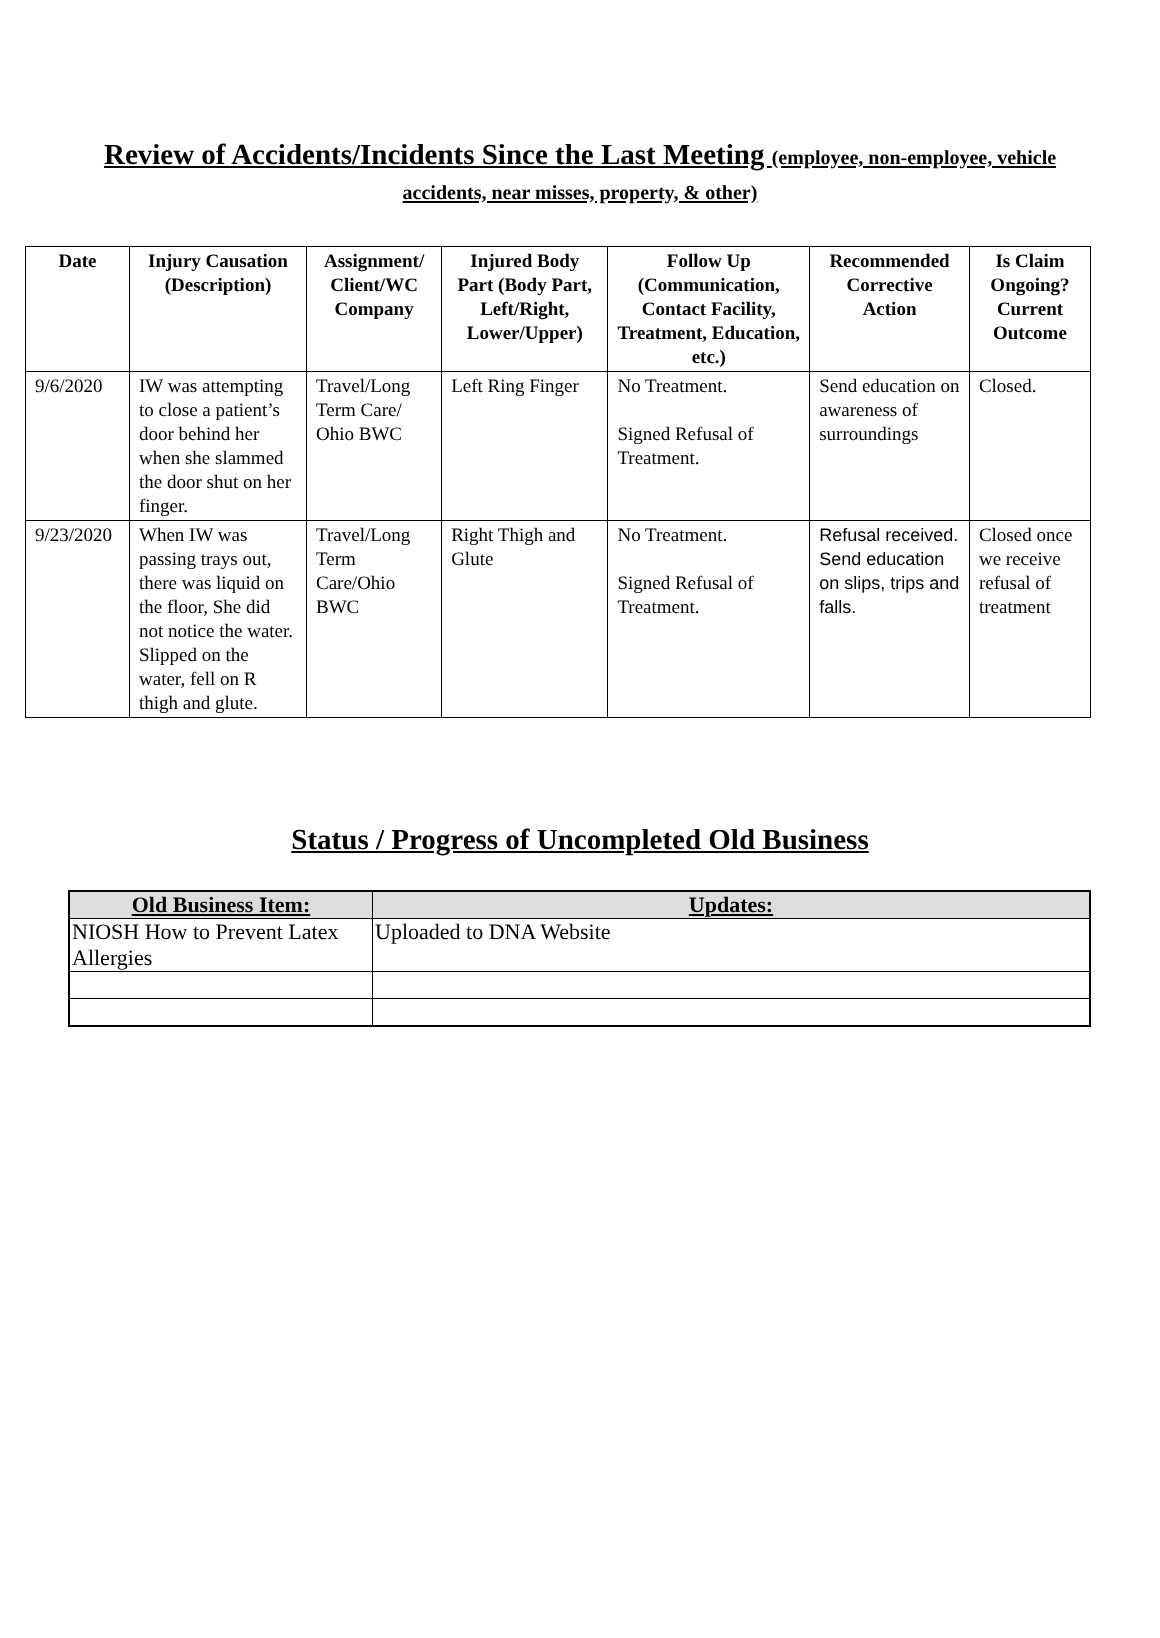Review of Accidents/Incidents Since the Last Meeting (employee, non-employee, vehicle accidents, near misses, property, & other)
| Date | Injury Causation (Description) | Assignment/ Client/WC Company | Injured Body Part (Body Part, Left/Right, Lower/Upper) | Follow Up (Communication, Contact Facility, Treatment, Education, etc.) | Recommended Corrective Action | Is Claim Ongoing? Current Outcome |
| --- | --- | --- | --- | --- | --- | --- |
| 9/6/2020 | IW was attempting to close a patient’s door behind her when she slammed the door shut on her finger. | Travel/Long Term Care/ Ohio BWC | Left Ring Finger | No Treatment. Signed Refusal of Treatment. | Send education on awareness of surroundings | Closed. |
| 9/23/2020 | When IW was passing trays out, there was liquid on the floor, She did not notice the water. Slipped on the water, fell on R thigh and glute. | Travel/Long Term Care/Ohio BWC | Right Thigh and Glute | No Treatment. Signed Refusal of Treatment. | Refusal received. Send education on slips, trips and falls. | Closed once we receive refusal of treatment |
Status / Progress of Uncompleted Old Business
| Old Business Item: | Updates: |
| --- | --- |
| NIOSH How to Prevent Latex Allergies | Uploaded to DNA Website |